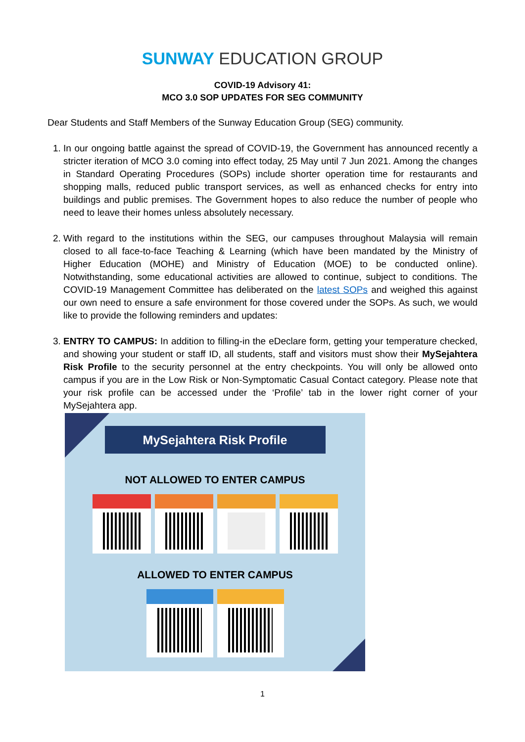SUNWAY EDUCATION GROUP
COVID-19 Advisory 41:
MCO 3.0 SOP UPDATES FOR SEG COMMUNITY
Dear Students and Staff Members of the Sunway Education Group (SEG) community.
1. In our ongoing battle against the spread of COVID-19, the Government has announced recently a stricter iteration of MCO 3.0 coming into effect today, 25 May until 7 Jun 2021. Among the changes in Standard Operating Procedures (SOPs) include shorter operation time for restaurants and shopping malls, reduced public transport services, as well as enhanced checks for entry into buildings and public premises. The Government hopes to also reduce the number of people who need to leave their homes unless absolutely necessary.
2. With regard to the institutions within the SEG, our campuses throughout Malaysia will remain closed to all face-to-face Teaching & Learning (which have been mandated by the Ministry of Higher Education (MOHE) and Ministry of Education (MOE) to be conducted online). Notwithstanding, some educational activities are allowed to continue, subject to conditions. The COVID-19 Management Committee has deliberated on the latest SOPs and weighed this against our own need to ensure a safe environment for those covered under the SOPs. As such, we would like to provide the following reminders and updates:
3. ENTRY TO CAMPUS: In addition to filling-in the eDeclare form, getting your temperature checked, and showing your student or staff ID, all students, staff and visitors must show their MySejahtera Risk Profile to the security personnel at the entry checkpoints. You will only be allowed onto campus if you are in the Low Risk or Non-Symptomatic Casual Contact category. Please note that your risk profile can be accessed under the ‘Profile’ tab in the lower right corner of your MySejahtera app.
MySejahtera Risk Profile
NOT ALLOWED TO ENTER CAMPUS
ALLOWED TO ENTER CAMPUS
1